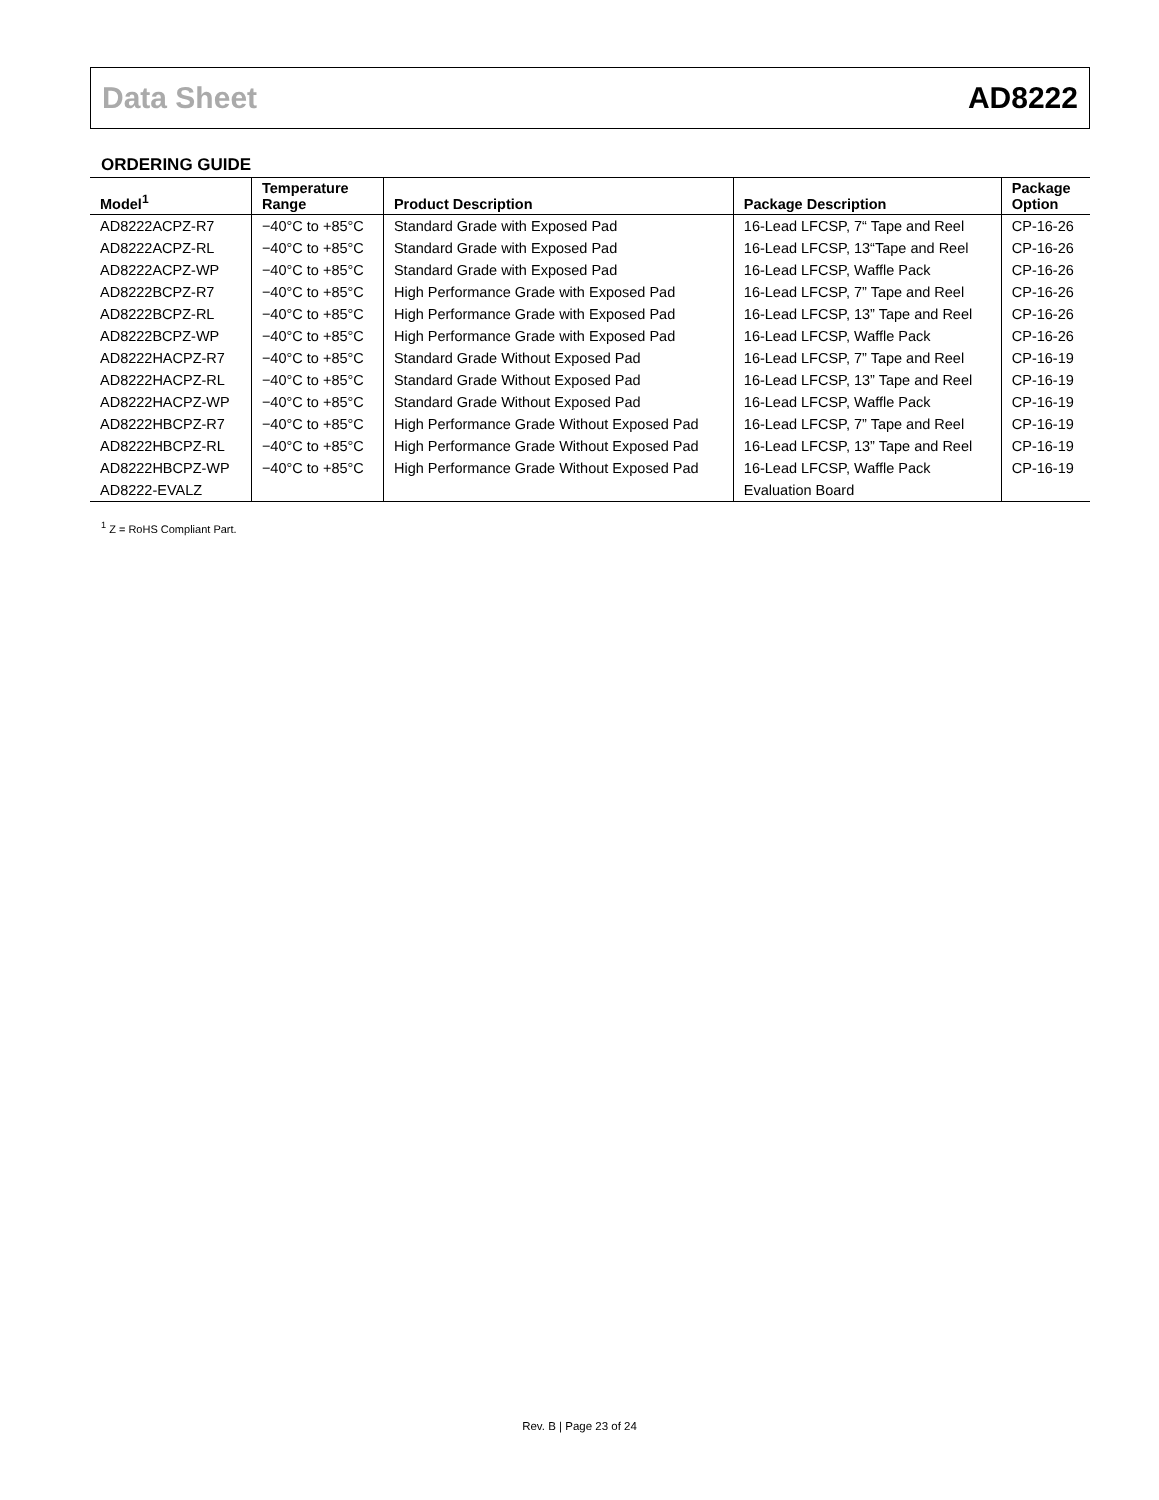Data Sheet AD8222
ORDERING GUIDE
| Model<sup>1</sup> | Temperature Range | Product Description | Package Description | Package Option |
| --- | --- | --- | --- | --- |
| AD8222ACPZ-R7 | −40°C to +85°C | Standard Grade with Exposed Pad | 16-Lead LFCSP, 7“ Tape and Reel | CP-16-26 |
| AD8222ACPZ-RL | −40°C to +85°C | Standard Grade with Exposed Pad | 16-Lead LFCSP, 13“Tape and Reel | CP-16-26 |
| AD8222ACPZ-WP | −40°C to +85°C | Standard Grade with Exposed Pad | 16-Lead LFCSP, Waffle Pack | CP-16-26 |
| AD8222BCPZ-R7 | −40°C to +85°C | High Performance Grade with Exposed Pad | 16-Lead LFCSP, 7” Tape and Reel | CP-16-26 |
| AD8222BCPZ-RL | −40°C to +85°C | High Performance Grade with Exposed Pad | 16-Lead LFCSP, 13” Tape and Reel | CP-16-26 |
| AD8222BCPZ-WP | −40°C to +85°C | High Performance Grade with Exposed Pad | 16-Lead LFCSP, Waffle Pack | CP-16-26 |
| AD8222HACPZ-R7 | −40°C to +85°C | Standard Grade Without Exposed Pad | 16-Lead LFCSP, 7” Tape and Reel | CP-16-19 |
| AD8222HACPZ-RL | −40°C to +85°C | Standard Grade Without Exposed Pad | 16-Lead LFCSP, 13” Tape and Reel | CP-16-19 |
| AD8222HACPZ-WP | −40°C to +85°C | Standard Grade Without Exposed Pad | 16-Lead LFCSP, Waffle Pack | CP-16-19 |
| AD8222HBCPZ-R7 | −40°C to +85°C | High Performance Grade Without Exposed Pad | 16-Lead LFCSP, 7” Tape and Reel | CP-16-19 |
| AD8222HBCPZ-RL | −40°C to +85°C | High Performance Grade Without Exposed Pad | 16-Lead LFCSP, 13” Tape and Reel | CP-16-19 |
| AD8222HBCPZ-WP | −40°C to +85°C | High Performance Grade Without Exposed Pad | 16-Lead LFCSP, Waffle Pack | CP-16-19 |
| AD8222-EVALZ | | | Evaluation Board | |
<sup>1</sup> Z = RoHS Compliant Part.
Rev. B | Page 23 of 24